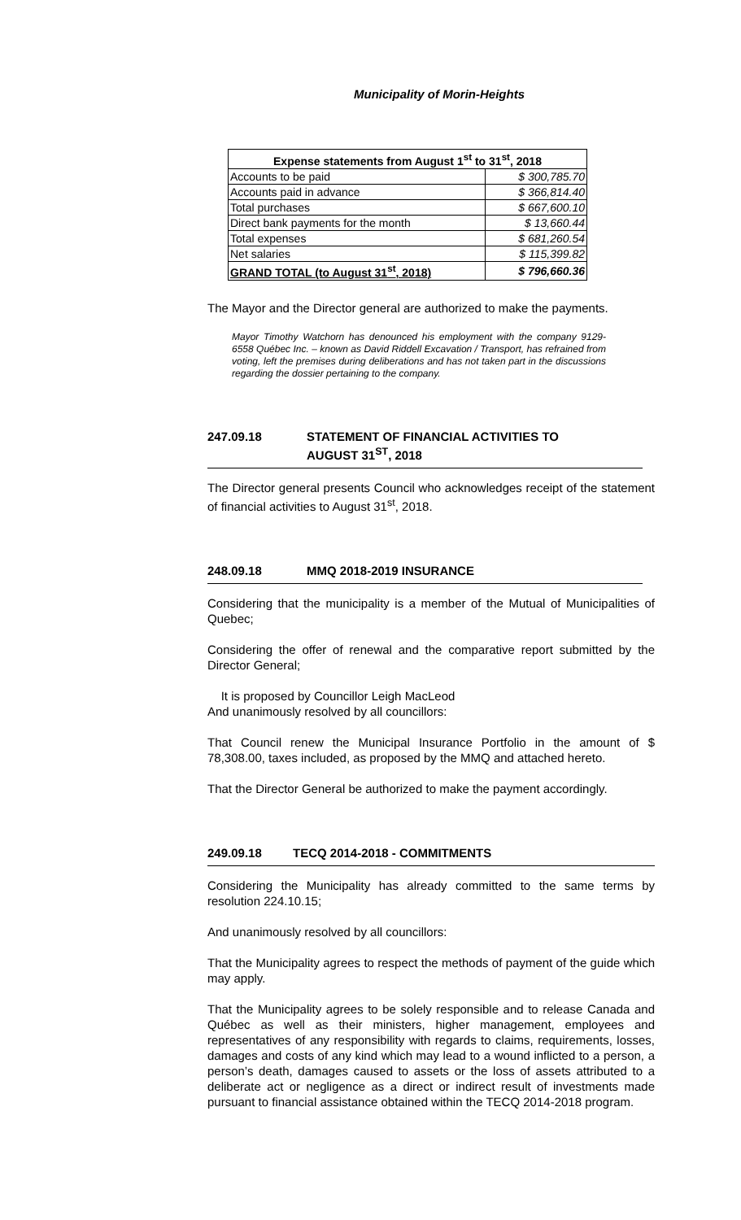Municipality of Morin-Heights
| Expense statements from August 1<sup>st</sup> to 31<sup>st</sup>, 2018 | |
| --- | --- |
| Accounts to be paid | $ 300,785.70 |
| Accounts paid in advance | $ 366,814.40 |
| Total purchases | $ 667,600.10 |
| Direct bank payments for the month | $ 13,660.44 |
| Total expenses | $ 681,260.54 |
| Net salaries | $ 115,399.82 |
| GRAND TOTAL (to August 31<sup>st</sup>, 2018) | $ 796,660.36 |
The Mayor and the Director general are authorized to make the payments.
Mayor Timothy Watchorn has denounced his employment with the company 9129-6558 Québec Inc. – known as David Riddell Excavation / Transport, has refrained from voting, left the premises during deliberations and has not taken part in the discussions regarding the dossier pertaining to the company.
247.09.18 STATEMENT OF FINANCIAL ACTIVITIES TO
AUGUST 31<sup>ST</sup>, 2018
The Director general presents Council who acknowledges receipt of the statement of financial activities to August 31<sup>st</sup>, 2018.
248.09.18 MMQ 2018-2019 INSURANCE
Considering that the municipality is a member of the Mutual of Municipalities of Quebec;
Considering the offer of renewal and the comparative report submitted by the Director General;
It is proposed by Councillor Leigh MacLeod
And unanimously resolved by all councillors:
That Council renew the Municipal Insurance Portfolio in the amount of $ 78,308.00, taxes included, as proposed by the MMQ and attached hereto.
That the Director General be authorized to make the payment accordingly.
249.09.18 TECQ 2014-2018 - COMMITMENTS
Considering the Municipality has already committed to the same terms by resolution 224.10.15;
And unanimously resolved by all councillors:
That the Municipality agrees to respect the methods of payment of the guide which may apply.
That the Municipality agrees to be solely responsible and to release Canada and Québec as well as their ministers, higher management, employees and representatives of any responsibility with regards to claims, requirements, losses, damages and costs of any kind which may lead to a wound inflicted to a person, a person’s death, damages caused to assets or the loss of assets attributed to a deliberate act or negligence as a direct or indirect result of investments made pursuant to financial assistance obtained within the TECQ 2014-2018 program.